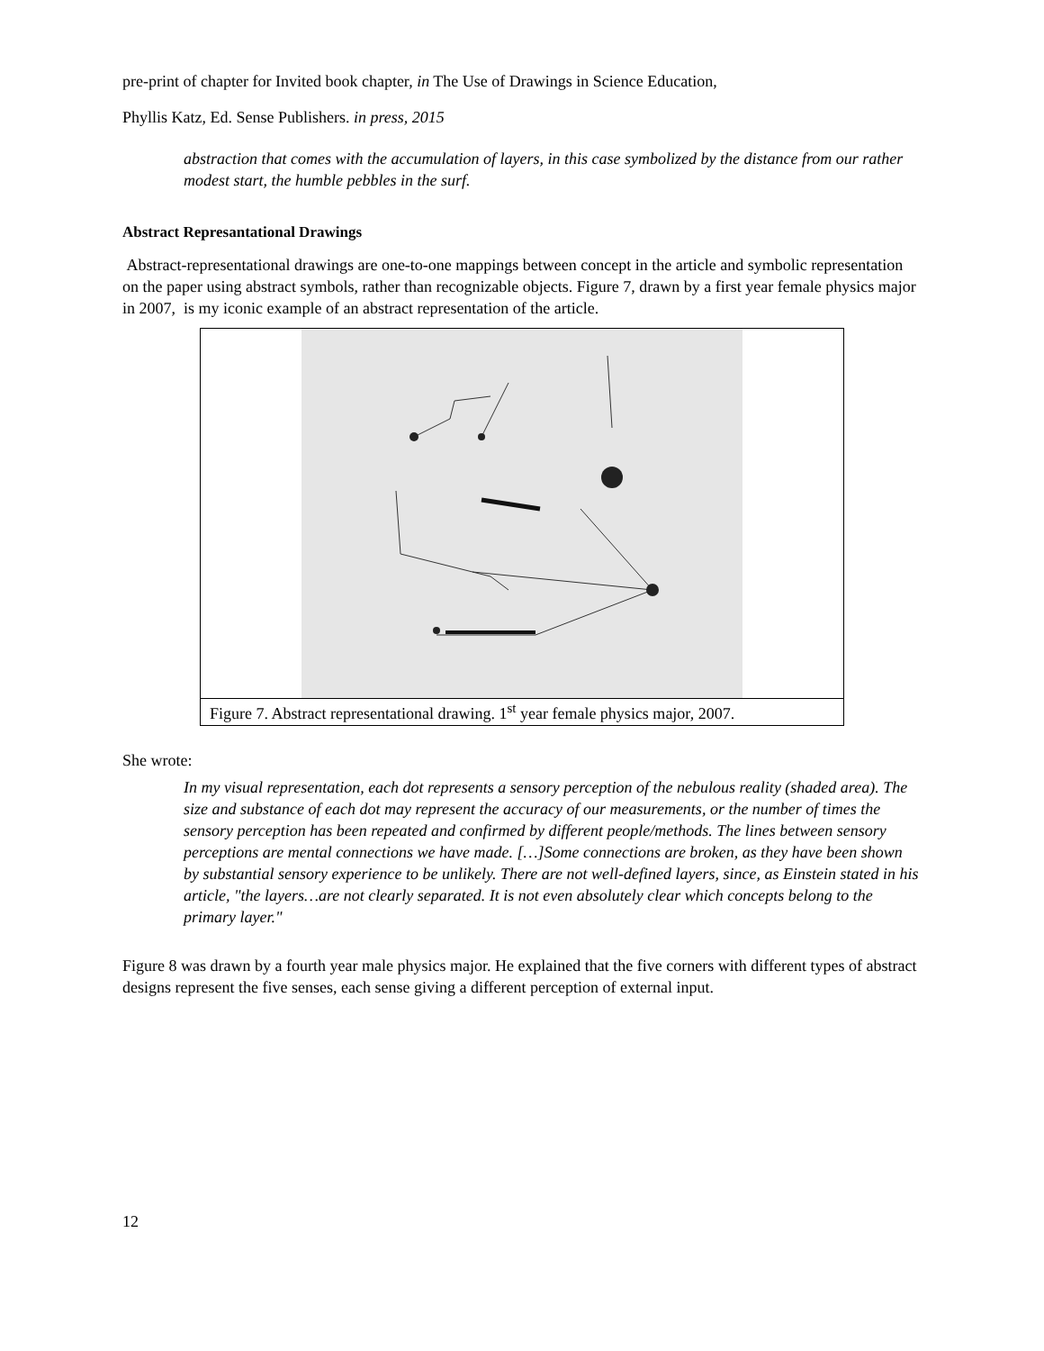pre-print of chapter for Invited book chapter, in The Use of Drawings in Science Education,
Phyllis Katz, Ed. Sense Publishers. in press, 2015
abstraction that comes with the accumulation of layers, in this case symbolized by the distance from our rather modest start, the humble pebbles in the surf.
Abstract Represantational Drawings
Abstract-representational drawings are one-to-one mappings between concept in the article and symbolic representation on the paper using abstract symbols, rather than recognizable objects. Figure 7, drawn by a first year female physics major in 2007, is my iconic example of an abstract representation of the article.
Figure 7. Abstract representational drawing. 1<sup>st</sup> year female physics major, 2007.
She wrote:
In my visual representation, each dot represents a sensory perception of the nebulous reality (shaded area). The size and substance of each dot may represent the accuracy of our measurements, or the number of times the sensory perception has been repeated and confirmed by different people/methods. The lines between sensory perceptions are mental connections we have made. […]Some connections are broken, as they have been shown by substantial sensory experience to be unlikely. There are not well-defined layers, since, as Einstein stated in his article, "the layers…are not clearly separated. It is not even absolutely clear which concepts belong to the primary layer."
Figure 8 was drawn by a fourth year male physics major. He explained that the five corners with different types of abstract designs represent the five senses, each sense giving a different perception of external input.
12